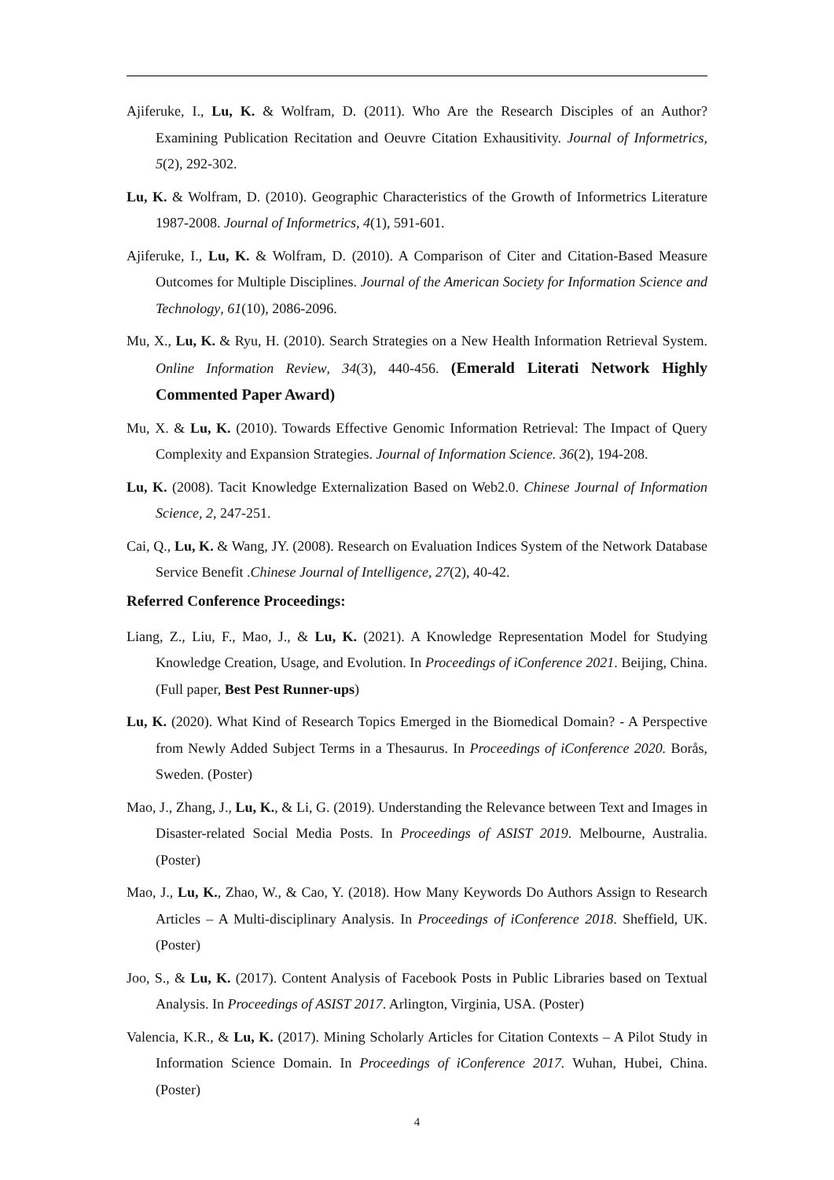Ajiferuke, I., Lu, K. & Wolfram, D. (2011). Who Are the Research Disciples of an Author? Examining Publication Recitation and Oeuvre Citation Exhausitivity. Journal of Informetrics, 5(2), 292-302.
Lu, K. & Wolfram, D. (2010). Geographic Characteristics of the Growth of Informetrics Literature 1987-2008. Journal of Informetrics, 4(1), 591-601.
Ajiferuke, I., Lu, K. & Wolfram, D. (2010). A Comparison of Citer and Citation-Based Measure Outcomes for Multiple Disciplines. Journal of the American Society for Information Science and Technology, 61(10), 2086-2096.
Mu, X., Lu, K. & Ryu, H. (2010). Search Strategies on a New Health Information Retrieval System. Online Information Review, 34(3), 440-456. (Emerald Literati Network Highly Commented Paper Award)
Mu, X. & Lu, K. (2010). Towards Effective Genomic Information Retrieval: The Impact of Query Complexity and Expansion Strategies. Journal of Information Science. 36(2), 194-208.
Lu, K. (2008). Tacit Knowledge Externalization Based on Web2.0. Chinese Journal of Information Science, 2, 247-251.
Cai, Q., Lu, K. & Wang, JY. (2008). Research on Evaluation Indices System of the Network Database Service Benefit .Chinese Journal of Intelligence, 27(2), 40-42.
Referred Conference Proceedings:
Liang, Z., Liu, F., Mao, J., & Lu, K. (2021). A Knowledge Representation Model for Studying Knowledge Creation, Usage, and Evolution. In Proceedings of iConference 2021. Beijing, China. (Full paper, Best Pest Runner-ups)
Lu, K. (2020). What Kind of Research Topics Emerged in the Biomedical Domain? - A Perspective from Newly Added Subject Terms in a Thesaurus. In Proceedings of iConference 2020. Borås, Sweden. (Poster)
Mao, J., Zhang, J., Lu, K., & Li, G. (2019). Understanding the Relevance between Text and Images in Disaster-related Social Media Posts. In Proceedings of ASIST 2019. Melbourne, Australia. (Poster)
Mao, J., Lu, K., Zhao, W., & Cao, Y. (2018). How Many Keywords Do Authors Assign to Research Articles – A Multi-disciplinary Analysis. In Proceedings of iConference 2018. Sheffield, UK. (Poster)
Joo, S., & Lu, K. (2017). Content Analysis of Facebook Posts in Public Libraries based on Textual Analysis. In Proceedings of ASIST 2017. Arlington, Virginia, USA. (Poster)
Valencia, K.R., & Lu, K. (2017). Mining Scholarly Articles for Citation Contexts – A Pilot Study in Information Science Domain. In Proceedings of iConference 2017. Wuhan, Hubei, China. (Poster)
4